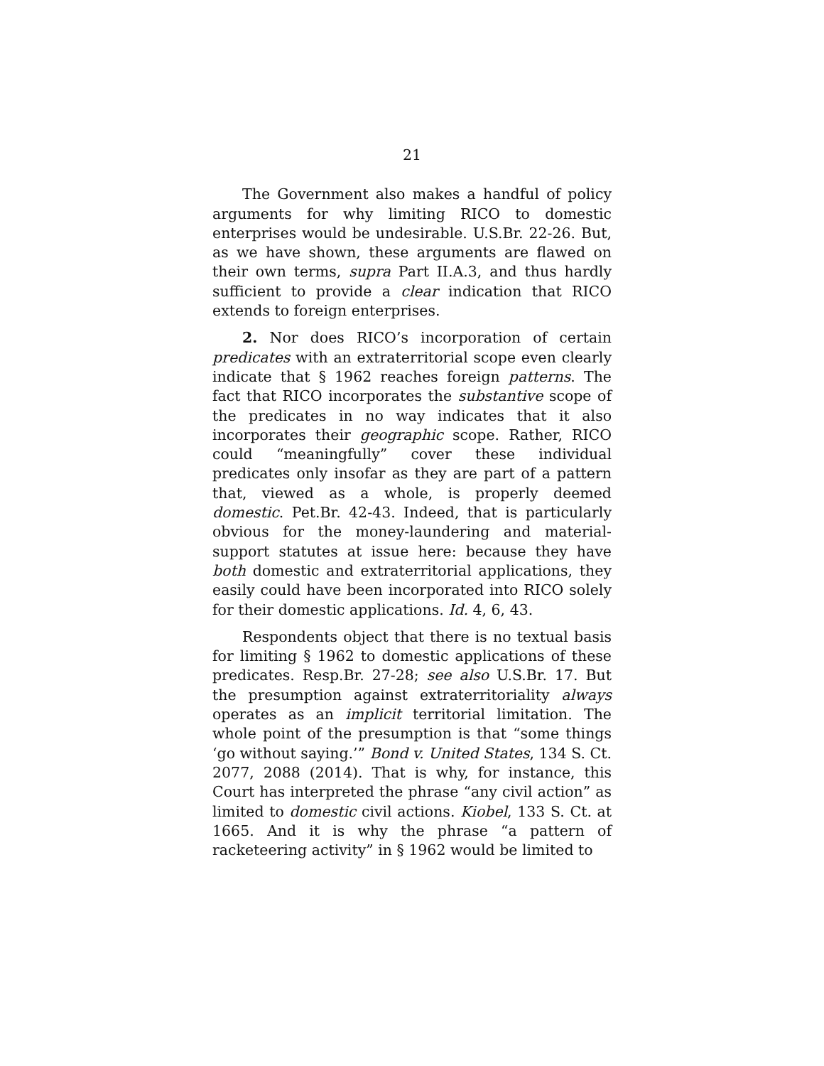21
The Government also makes a handful of policy arguments for why limiting RICO to domestic enterprises would be undesirable. U.S.Br. 22-26. But, as we have shown, these arguments are flawed on their own terms, supra Part II.A.3, and thus hardly sufficient to provide a clear indication that RICO extends to foreign enterprises.
2. Nor does RICO’s incorporation of certain predicates with an extraterritorial scope even clearly indicate that § 1962 reaches foreign patterns. The fact that RICO incorporates the substantive scope of the predicates in no way indicates that it also incorporates their geographic scope. Rather, RICO could “meaningfully” cover these individual predicates only insofar as they are part of a pattern that, viewed as a whole, is properly deemed domestic. Pet.Br. 42-43. Indeed, that is particularly obvious for the money-laundering and material-support statutes at issue here: because they have both domestic and extraterritorial applications, they easily could have been incorporated into RICO solely for their domestic applications. Id. 4, 6, 43.
Respondents object that there is no textual basis for limiting § 1962 to domestic applications of these predicates. Resp.Br. 27-28; see also U.S.Br. 17. But the presumption against extraterritoriality always operates as an implicit territorial limitation. The whole point of the presumption is that “some things ‘go without saying.’” Bond v. United States, 134 S. Ct. 2077, 2088 (2014). That is why, for instance, this Court has interpreted the phrase “any civil action” as limited to domestic civil actions. Kiobel, 133 S. Ct. at 1665. And it is why the phrase “a pattern of racketeering activity” in § 1962 would be limited to